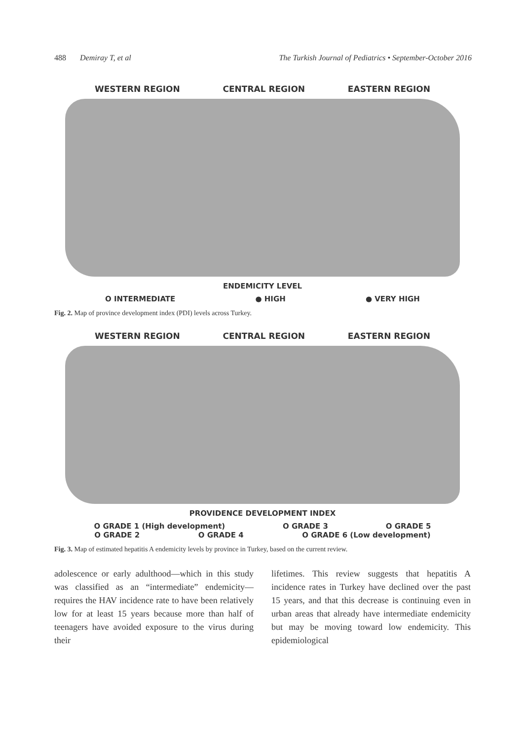488 Demiray T, et al The Turkish Journal of Pediatrics • September-October 2016
WESTERN REGION CENTRAL REGION EASTERN REGION
ENDEMICITY LEVEL
O INTERMEDIATE ● HIGH ● VERY HIGH
Fig. 2. Map of province development index (PDI) levels across Turkey.
WESTERN REGION CENTRAL REGION EASTERN REGION
PROVIDENCE DEVELOPMENT INDEX
O GRADE 1 (High development) O GRADE 3 O GRADE 5
O GRADE 2 O GRADE 4 O GRADE 6 (Low development)
Fig. 3. Map of estimated hepatitis A endemicity levels by province in Turkey, based on the current review.
adolescence or early adulthood—which in this study was classified as an “intermediate” endemicity—requires the HAV incidence rate to have been relatively low for at least 15 years because more than half of teenagers have avoided exposure to the virus during their
lifetimes. This review suggests that hepatitis A incidence rates in Turkey have declined over the past 15 years, and that this decrease is continuing even in urban areas that already have intermediate endemicity but may be moving toward low endemicity. This epidemiological